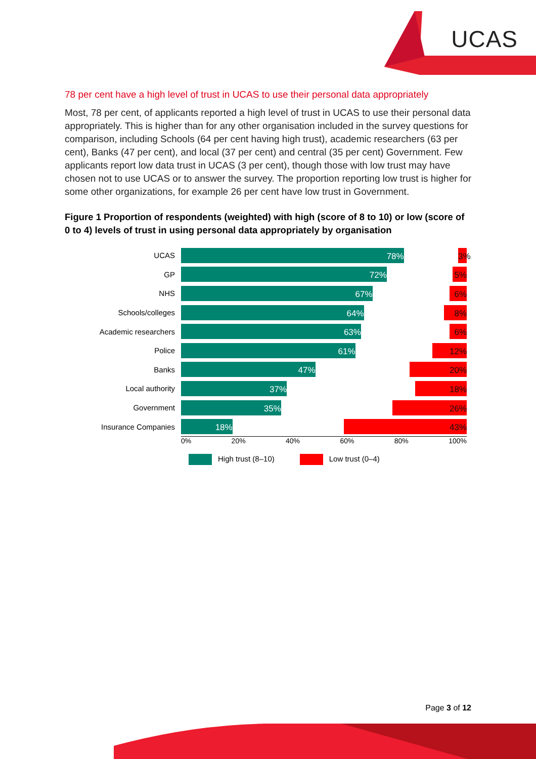UCAS
78 per cent have a high level of trust in UCAS to use their personal data appropriately
Most, 78 per cent, of applicants reported a high level of trust in UCAS to use their personal data appropriately. This is higher than for any other organisation included in the survey questions for comparison, including Schools (64 per cent having high trust), academic researchers (63 per cent), Banks (47 per cent), and local (37 per cent) and central (35 per cent) Government. Few applicants report low data trust in UCAS (3 per cent), though those with low trust may have chosen not to use UCAS or to answer the survey. The proportion reporting low trust is higher for some other organizations, for example 26 per cent have low trust in Government.
Figure 1 Proportion of respondents (weighted) with high (score of 8 to 10) or low (score of 0 to 4) levels of trust in using personal data appropriately by organisation
UCAS
78% 3%
GP
72% 5%
NHS
67% 6%
Schools/colleges
64% 8%
Academic researchers
63% 6%
Police
61% 12%
Banks
47% 20%
Local authority
37% 18%
Government
35% 26%
Insurance Companies
18% 43%
0% 20% 40% 60% 80% 100%
High trust (8–10) Low trust (0–4)
Page 3 of 12